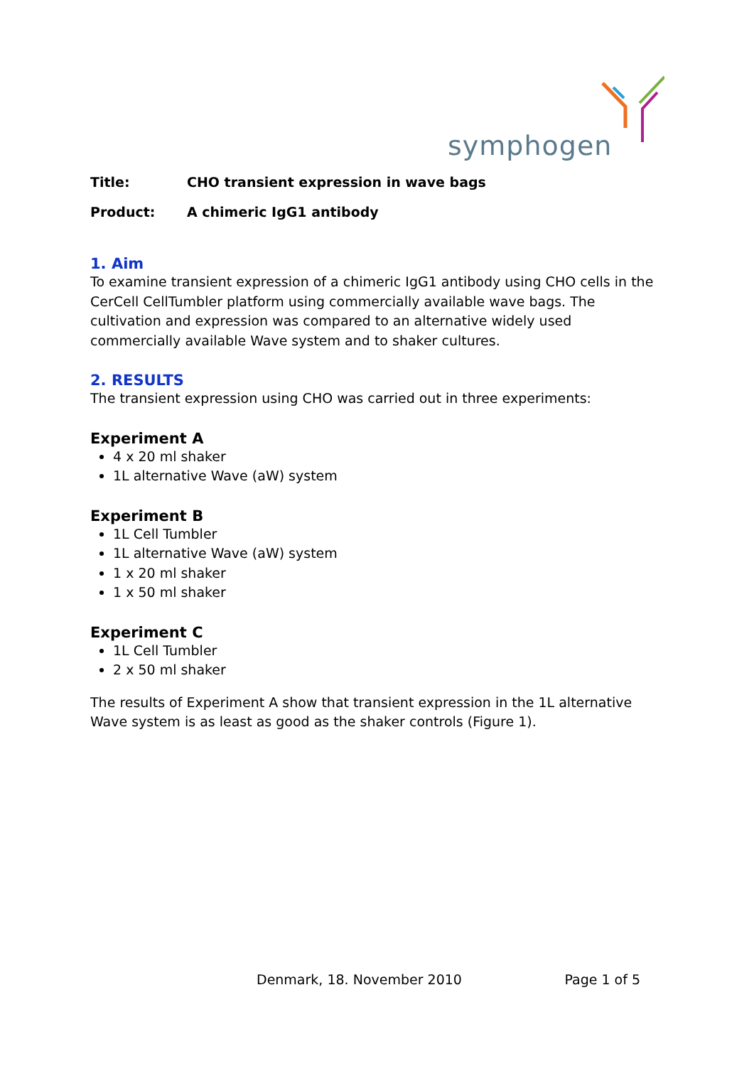symphogen
Title: CHO transient expression in wave bags
Product: A chimeric IgG1 antibody
1. Aim
To examine transient expression of a chimeric IgG1 antibody using CHO cells in the CerCell CellTumbler platform using commercially available wave bags. The cultivation and expression was compared to an alternative widely used commercially available Wave system and to shaker cultures.
2. RESULTS
The transient expression using CHO was carried out in three experiments:
Experiment A
4 x 20 ml shaker
1L alternative Wave (aW) system
Experiment B
1L Cell Tumbler
1L alternative Wave (aW) system
1 x 20 ml shaker
1 x 50 ml shaker
Experiment C
1L Cell Tumbler
2 x 50 ml shaker
The results of Experiment A show that transient expression in the 1L alternative Wave system is as least as good as the shaker controls (Figure 1).
Denmark, 18. November 2010 Page 1 of 5